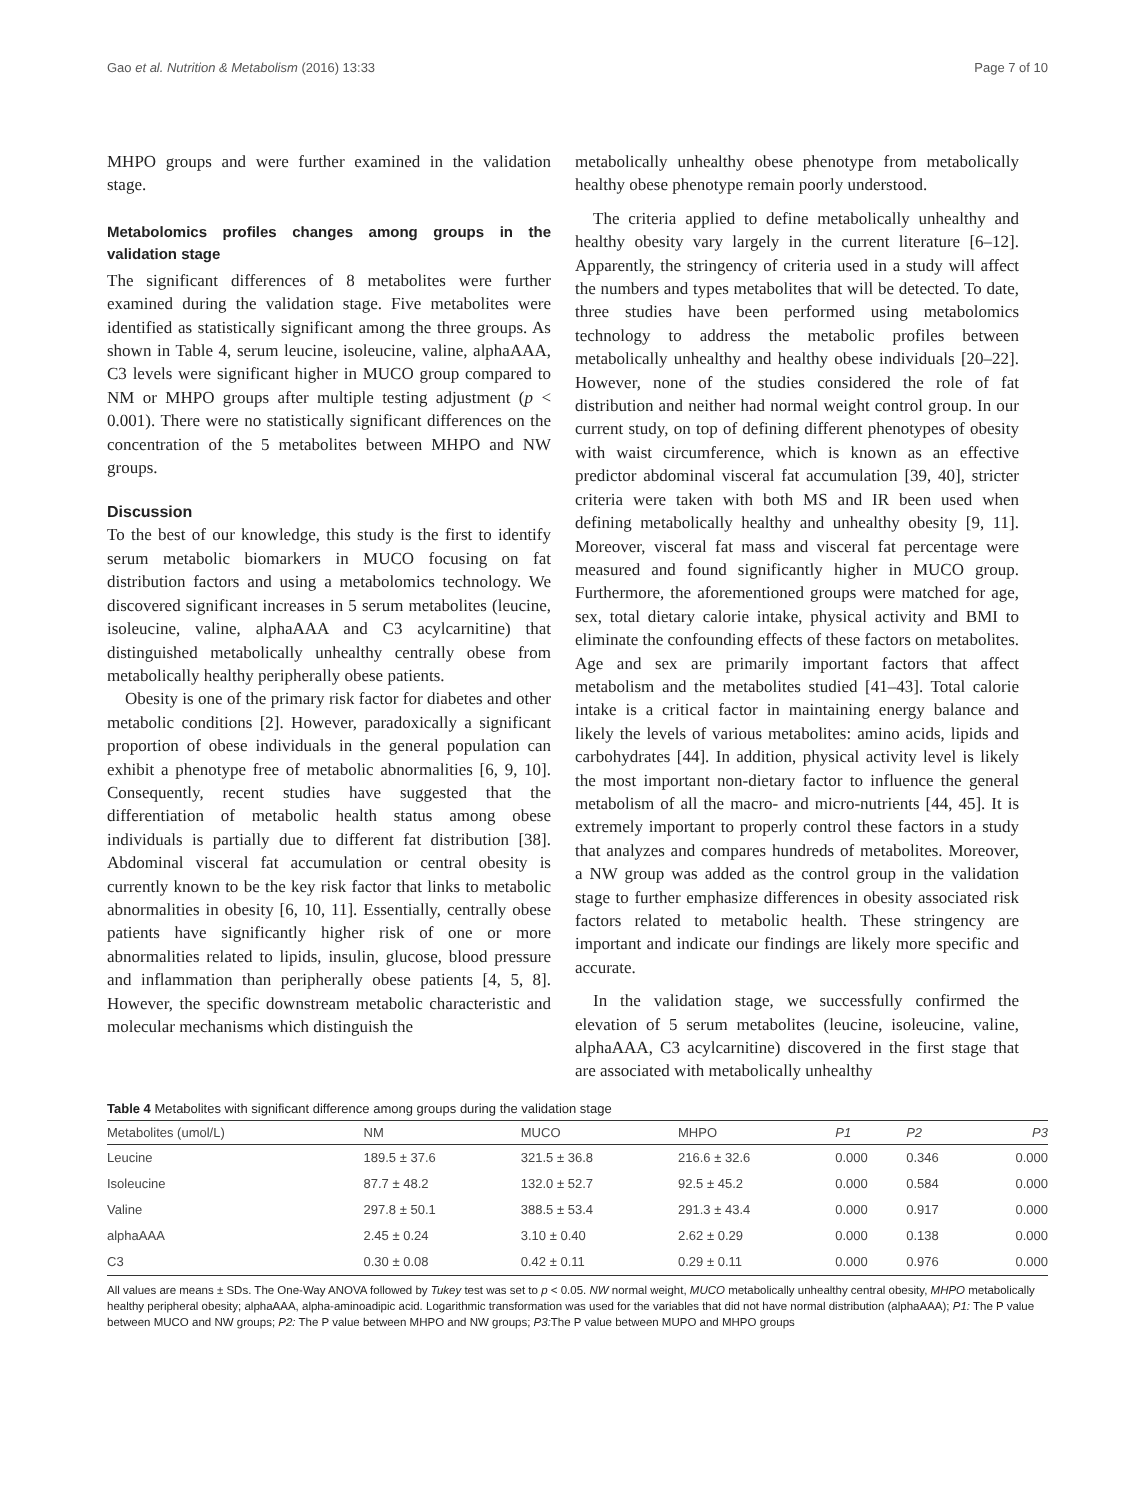Gao et al. Nutrition & Metabolism (2016) 13:33 Page 7 of 10
MHPO groups and were further examined in the validation stage.
Metabolomics profiles changes among groups in the validation stage
The significant differences of 8 metabolites were further examined during the validation stage. Five metabolites were identified as statistically significant among the three groups. As shown in Table 4, serum leucine, isoleucine, valine, alphaAAA, C3 levels were significant higher in MUCO group compared to NM or MHPO groups after multiple testing adjustment (p < 0.001). There were no statistically significant differences on the concentration of the 5 metabolites between MHPO and NW groups.
Discussion
To the best of our knowledge, this study is the first to identify serum metabolic biomarkers in MUCO focusing on fat distribution factors and using a metabolomics technology. We discovered significant increases in 5 serum metabolites (leucine, isoleucine, valine, alphaAAA and C3 acylcarnitine) that distinguished metabolically unhealthy centrally obese from metabolically healthy peripherally obese patients.
Obesity is one of the primary risk factor for diabetes and other metabolic conditions [2]. However, paradoxically a significant proportion of obese individuals in the general population can exhibit a phenotype free of metabolic abnormalities [6, 9, 10]. Consequently, recent studies have suggested that the differentiation of metabolic health status among obese individuals is partially due to different fat distribution [38]. Abdominal visceral fat accumulation or central obesity is currently known to be the key risk factor that links to metabolic abnormalities in obesity [6, 10, 11]. Essentially, centrally obese patients have significantly higher risk of one or more abnormalities related to lipids, insulin, glucose, blood pressure and inflammation than peripherally obese patients [4, 5, 8]. However, the specific downstream metabolic characteristic and molecular mechanisms which distinguish the
metabolically unhealthy obese phenotype from metabolically healthy obese phenotype remain poorly understood.
The criteria applied to define metabolically unhealthy and healthy obesity vary largely in the current literature [6–12]. Apparently, the stringency of criteria used in a study will affect the numbers and types metabolites that will be detected. To date, three studies have been performed using metabolomics technology to address the metabolic profiles between metabolically unhealthy and healthy obese individuals [20–22]. However, none of the studies considered the role of fat distribution and neither had normal weight control group. In our current study, on top of defining different phenotypes of obesity with waist circumference, which is known as an effective predictor abdominal visceral fat accumulation [39, 40], stricter criteria were taken with both MS and IR been used when defining metabolically healthy and unhealthy obesity [9, 11]. Moreover, visceral fat mass and visceral fat percentage were measured and found significantly higher in MUCO group. Furthermore, the aforementioned groups were matched for age, sex, total dietary calorie intake, physical activity and BMI to eliminate the confounding effects of these factors on metabolites. Age and sex are primarily important factors that affect metabolism and the metabolites studied [41–43]. Total calorie intake is a critical factor in maintaining energy balance and likely the levels of various metabolites: amino acids, lipids and carbohydrates [44]. In addition, physical activity level is likely the most important non-dietary factor to influence the general metabolism of all the macro- and micro-nutrients [44, 45]. It is extremely important to properly control these factors in a study that analyzes and compares hundreds of metabolites. Moreover, a NW group was added as the control group in the validation stage to further emphasize differences in obesity associated risk factors related to metabolic health. These stringency are important and indicate our findings are likely more specific and accurate.
In the validation stage, we successfully confirmed the elevation of 5 serum metabolites (leucine, isoleucine, valine, alphaAAA, C3 acylcarnitine) discovered in the first stage that are associated with metabolically unhealthy
Table 4 Metabolites with significant difference among groups during the validation stage
| Metabolites (umol/L) | NM | MUCO | MHPO | P1 | P2 | P3 |
| --- | --- | --- | --- | --- | --- | --- |
| Leucine | 189.5 ± 37.6 | 321.5 ± 36.8 | 216.6 ± 32.6 | 0.000 | 0.346 | 0.000 |
| Isoleucine | 87.7 ± 48.2 | 132.0 ± 52.7 | 92.5 ± 45.2 | 0.000 | 0.584 | 0.000 |
| Valine | 297.8 ± 50.1 | 388.5 ± 53.4 | 291.3 ± 43.4 | 0.000 | 0.917 | 0.000 |
| alphaAAA | 2.45 ± 0.24 | 3.10 ± 0.40 | 2.62 ± 0.29 | 0.000 | 0.138 | 0.000 |
| C3 | 0.30 ± 0.08 | 0.42 ± 0.11 | 0.29 ± 0.11 | 0.000 | 0.976 | 0.000 |
All values are means ± SDs. The One-Way ANOVA followed by Tukey test was set to p < 0.05. NW normal weight, MUCO metabolically unhealthy central obesity, MHPO metabolically healthy peripheral obesity; alphaAAA, alpha-aminoadipic acid. Logarithmic transformation was used for the variables that did not have normal distribution (alphaAAA); P1: The P value between MUCO and NW groups; P2: The P value between MHPO and NW groups; P3: The P value between MUPO and MHPO groups